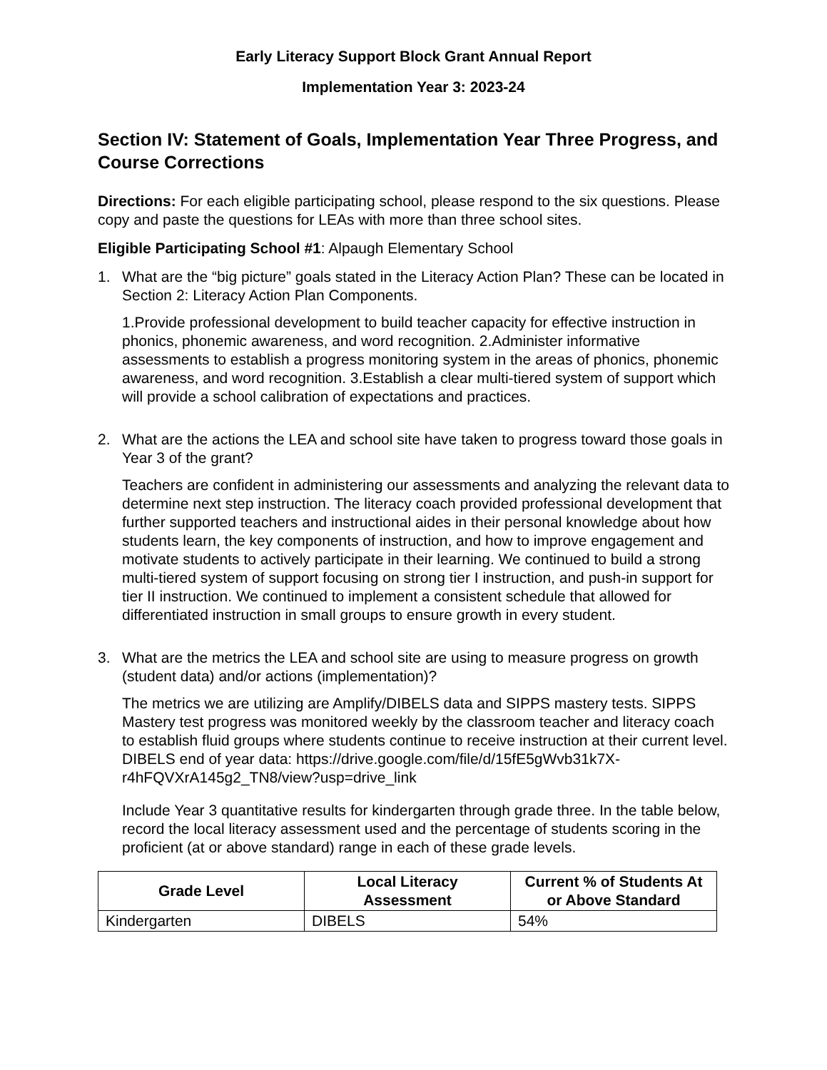Early Literacy Support Block Grant Annual Report
Implementation Year 3: 2023-24
Section IV: Statement of Goals, Implementation Year Three Progress, and Course Corrections
Directions: For each eligible participating school, please respond to the six questions. Please copy and paste the questions for LEAs with more than three school sites.
Eligible Participating School #1: Alpaugh Elementary School
1. What are the “big picture” goals stated in the Literacy Action Plan? These can be located in Section 2: Literacy Action Plan Components.
1.Provide professional development to build teacher capacity for effective instruction in phonics, phonemic awareness, and word recognition. 2.Administer informative assessments to establish a progress monitoring system in the areas of phonics, phonemic awareness, and word recognition. 3.Establish a clear multi-tiered system of support which will provide a school calibration of expectations and practices.
2. What are the actions the LEA and school site have taken to progress toward those goals in Year 3 of the grant?
Teachers are confident in administering our assessments and analyzing the relevant data to determine next step instruction. The literacy coach provided professional development that further supported teachers and instructional aides in their personal knowledge about how students learn, the key components of instruction, and how to improve engagement and motivate students to actively participate in their learning. We continued to build a strong multi-tiered system of support focusing on strong tier I instruction, and push-in support for tier II instruction. We continued to implement a consistent schedule that allowed for differentiated instruction in small groups to ensure growth in every student.
3. What are the metrics the LEA and school site are using to measure progress on growth (student data) and/or actions (implementation)?
The metrics we are utilizing are Amplify/DIBELS data and SIPPS mastery tests. SIPPS Mastery test progress was monitored weekly by the classroom teacher and literacy coach to establish fluid groups where students continue to receive instruction at their current level. DIBELS end of year data: https://drive.google.com/file/d/15fE5gWvb31k7X-
r4hFQVXrA145g2_TN8/view?usp=drive_link
Include Year 3 quantitative results for kindergarten through grade three. In the table below, record the local literacy assessment used and the percentage of students scoring in the proficient (at or above standard) range in each of these grade levels.
| Grade Level | Local Literacy Assessment | Current % of Students At or Above Standard |
| --- | --- | --- |
| Kindergarten | DIBELS | 54% |